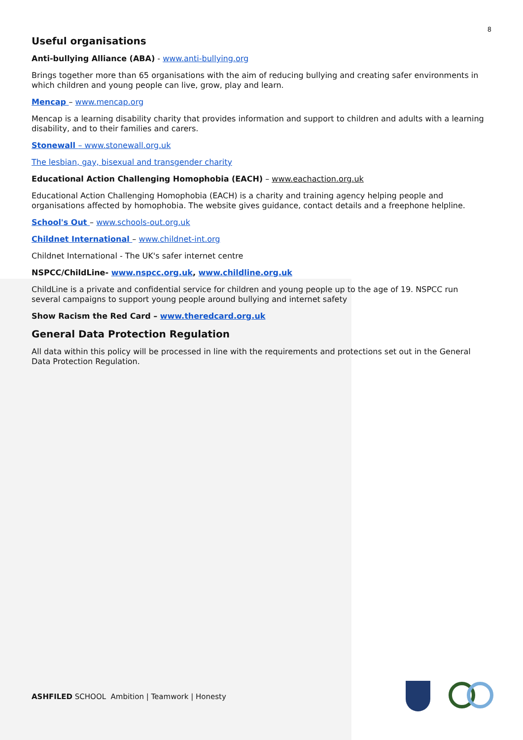8
Useful organisations
Anti-bullying Alliance (ABA) - www.anti-bullying.org
Brings together more than 65 organisations with the aim of reducing bullying and creating safer environments in which children and young people can live, grow, play and learn.
Mencap – www.mencap.org
Mencap is a learning disability charity that provides information and support to children and adults with a learning disability, and to their families and carers.
Stonewall – www.stonewall.org.uk
The lesbian, gay, bisexual and transgender charity
Educational Action Challenging Homophobia (EACH) – www.eachaction.org.uk
Educational Action Challenging Homophobia (EACH) is a charity and training agency helping people and organisations affected by homophobia. The website gives guidance, contact details and a freephone helpline.
School's Out – www.schools-out.org.uk
Childnet International – www.childnet-int.org
Childnet International - The UK's safer internet centre
NSPCC/ChildLine- www.nspcc.org.uk, www.childline.org.uk
ChildLine is a private and confidential service for children and young people up to the age of 19. NSPCC run several campaigns to support young people around bullying and internet safety
Show Racism the Red Card – www.theredcard.org.uk
General Data Protection Regulation
All data within this policy will be processed in line with the requirements and protections set out in the General Data Protection Regulation.
ASHFILED SCHOOL Ambition | Teamwork | Honesty